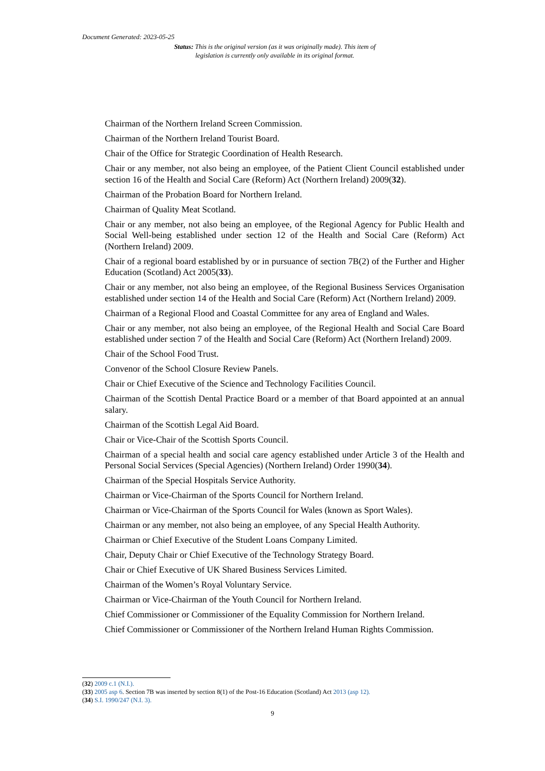Document Generated: 2023-05-25
Status: This is the original version (as it was originally made). This item of legislation is currently only available in its original format.
Chairman of the Northern Ireland Screen Commission.
Chairman of the Northern Ireland Tourist Board.
Chair of the Office for Strategic Coordination of Health Research.
Chair or any member, not also being an employee, of the Patient Client Council established under section 16 of the Health and Social Care (Reform) Act (Northern Ireland) 2009(32).
Chairman of the Probation Board for Northern Ireland.
Chairman of Quality Meat Scotland.
Chair or any member, not also being an employee, of the Regional Agency for Public Health and Social Well-being established under section 12 of the Health and Social Care (Reform) Act (Northern Ireland) 2009.
Chair of a regional board established by or in pursuance of section 7B(2) of the Further and Higher Education (Scotland) Act 2005(33).
Chair or any member, not also being an employee, of the Regional Business Services Organisation established under section 14 of the Health and Social Care (Reform) Act (Northern Ireland) 2009.
Chairman of a Regional Flood and Coastal Committee for any area of England and Wales.
Chair or any member, not also being an employee, of the Regional Health and Social Care Board established under section 7 of the Health and Social Care (Reform) Act (Northern Ireland) 2009.
Chair of the School Food Trust.
Convenor of the School Closure Review Panels.
Chair or Chief Executive of the Science and Technology Facilities Council.
Chairman of the Scottish Dental Practice Board or a member of that Board appointed at an annual salary.
Chairman of the Scottish Legal Aid Board.
Chair or Vice-Chair of the Scottish Sports Council.
Chairman of a special health and social care agency established under Article 3 of the Health and Personal Social Services (Special Agencies) (Northern Ireland) Order 1990(34).
Chairman of the Special Hospitals Service Authority.
Chairman or Vice-Chairman of the Sports Council for Northern Ireland.
Chairman or Vice-Chairman of the Sports Council for Wales (known as Sport Wales).
Chairman or any member, not also being an employee, of any Special Health Authority.
Chairman or Chief Executive of the Student Loans Company Limited.
Chair, Deputy Chair or Chief Executive of the Technology Strategy Board.
Chair or Chief Executive of UK Shared Business Services Limited.
Chairman of the Women’s Royal Voluntary Service.
Chairman or Vice-Chairman of the Youth Council for Northern Ireland.
Chief Commissioner or Commissioner of the Equality Commission for Northern Ireland.
Chief Commissioner or Commissioner of the Northern Ireland Human Rights Commission.
(32) 2009 c.1 (N.I.).
(33) 2005 asp 6. Section 7B was inserted by section 8(1) of the Post-16 Education (Scotland) Act 2013 (asp 12).
(34) S.I. 1990/247 (N.I. 3).
9